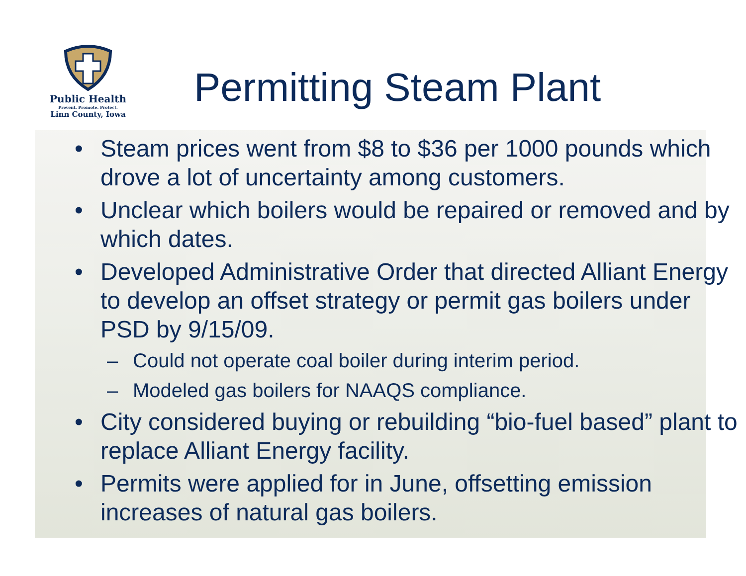Public Health
Prevent. Promote. Protect.
Linn County, Iowa
Permitting Steam Plant
• Steam prices went from $8 to $36 per 1000 pounds which drove a lot of uncertainty among customers.
• Unclear which boilers would be repaired or removed and by which dates.
• Developed Administrative Order that directed Alliant Energy to develop an offset strategy or permit gas boilers under PSD by 9/15/09.
– Could not operate coal boiler during interim period.
– Modeled gas boilers for NAAQS compliance.
• City considered buying or rebuilding “bio-fuel based” plant to replace Alliant Energy facility.
• Permits were applied for in June, offsetting emission increases of natural gas boilers.